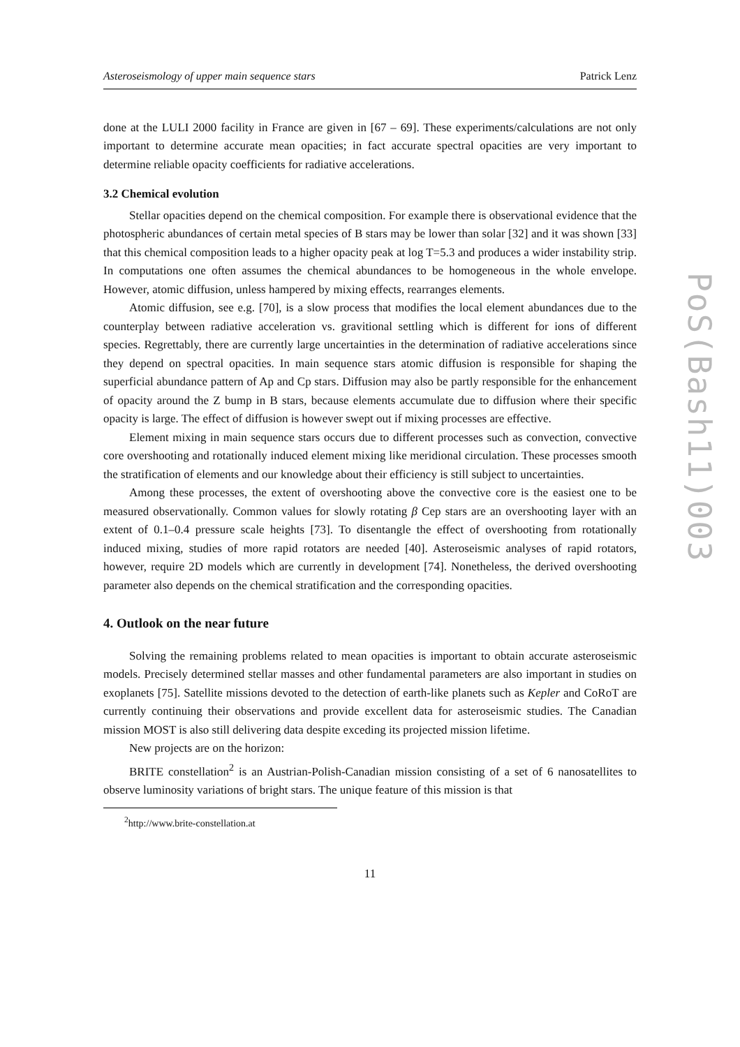Asteroseismology of upper main sequence stars Patrick Lenz
done at the LULI 2000 facility in France are given in [67 – 69]. These experiments/calculations are not only important to determine accurate mean opacities; in fact accurate spectral opacities are very important to determine reliable opacity coefficients for radiative accelerations.
3.2 Chemical evolution
Stellar opacities depend on the chemical composition. For example there is observational evidence that the photospheric abundances of certain metal species of B stars may be lower than solar [32] and it was shown [33] that this chemical composition leads to a higher opacity peak at log T=5.3 and produces a wider instability strip. In computations one often assumes the chemical abundances to be homogeneous in the whole envelope. However, atomic diffusion, unless hampered by mixing effects, rearranges elements.
Atomic diffusion, see e.g. [70], is a slow process that modifies the local element abundances due to the counterplay between radiative acceleration vs. gravitional settling which is different for ions of different species. Regrettably, there are currently large uncertainties in the determination of radiative accelerations since they depend on spectral opacities. In main sequence stars atomic diffusion is responsible for shaping the superficial abundance pattern of Ap and Cp stars. Diffusion may also be partly responsible for the enhancement of opacity around the Z bump in B stars, because elements accumulate due to diffusion where their specific opacity is large. The effect of diffusion is however swept out if mixing processes are effective.
Element mixing in main sequence stars occurs due to different processes such as convection, convective core overshooting and rotationally induced element mixing like meridional circulation. These processes smooth the stratification of elements and our knowledge about their efficiency is still subject to uncertainties.
Among these processes, the extent of overshooting above the convective core is the easiest one to be measured observationally. Common values for slowly rotating β Cep stars are an overshooting layer with an extent of 0.1–0.4 pressure scale heights [73]. To disentangle the effect of overshooting from rotationally induced mixing, studies of more rapid rotators are needed [40]. Asteroseismic analyses of rapid rotators, however, require 2D models which are currently in development [74]. Nonetheless, the derived overshooting parameter also depends on the chemical stratification and the corresponding opacities.
4. Outlook on the near future
Solving the remaining problems related to mean opacities is important to obtain accurate asteroseismic models. Precisely determined stellar masses and other fundamental parameters are also important in studies on exoplanets [75]. Satellite missions devoted to the detection of earth-like planets such as Kepler and CoRoT are currently continuing their observations and provide excellent data for asteroseismic studies. The Canadian mission MOST is also still delivering data despite exceding its projected mission lifetime.
New projects are on the horizon:
BRITE constellation<sup>2</sup> is an Austrian-Polish-Canadian mission consisting of a set of 6 nanosatellites to observe luminosity variations of bright stars. The unique feature of this mission is that
<sup>2</sup> http://www.brite-constellation.at
11
PoS(Bash11)003